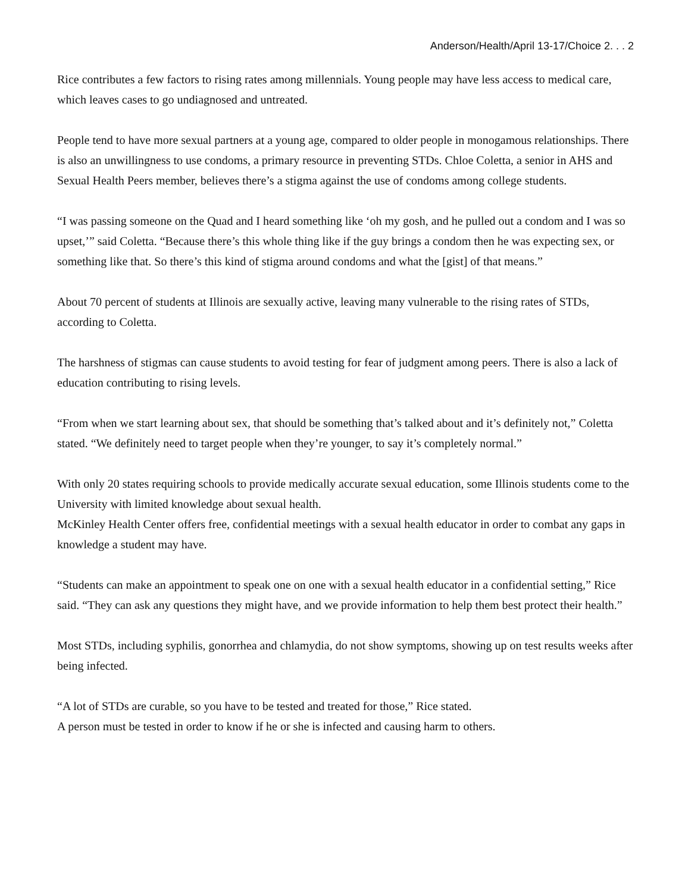Anderson/Health/April 13-17/Choice 2. . . 2
Rice contributes a few factors to rising rates among millennials. Young people may have less access to medical care, which leaves cases to go undiagnosed and untreated.
People tend to have more sexual partners at a young age, compared to older people in monogamous relationships. There is also an unwillingness to use condoms, a primary resource in preventing STDs. Chloe Coletta, a senior in AHS and Sexual Health Peers member, believes there’s a stigma against the use of condoms among college students.
“I was passing someone on the Quad and I heard something like ‘oh my gosh, and he pulled out a condom and I was so upset,’” said Coletta. “Because there’s this whole thing like if the guy brings a condom then he was expecting sex, or something like that. So there’s this kind of stigma around condoms and what the [gist] of that means.”
About 70 percent of students at Illinois are sexually active, leaving many vulnerable to the rising rates of STDs, according to Coletta.
The harshness of stigmas can cause students to avoid testing for fear of judgment among peers. There is also a lack of education contributing to rising levels.
“From when we start learning about sex, that should be something that’s talked about and it’s definitely not,” Coletta stated. “We definitely need to target people when they’re younger, to say it’s completely normal.”
With only 20 states requiring schools to provide medically accurate sexual education, some Illinois students come to the University with limited knowledge about sexual health.
McKinley Health Center offers free, confidential meetings with a sexual health educator in order to combat any gaps in knowledge a student may have.
“Students can make an appointment to speak one on one with a sexual health educator in a confidential setting,” Rice said. “They can ask any questions they might have, and we provide information to help them best protect their health.”
Most STDs, including syphilis, gonorrhea and chlamydia, do not show symptoms, showing up on test results weeks after being infected.
“A lot of STDs are curable, so you have to be tested and treated for those,” Rice stated.
A person must be tested in order to know if he or she is infected and causing harm to others.